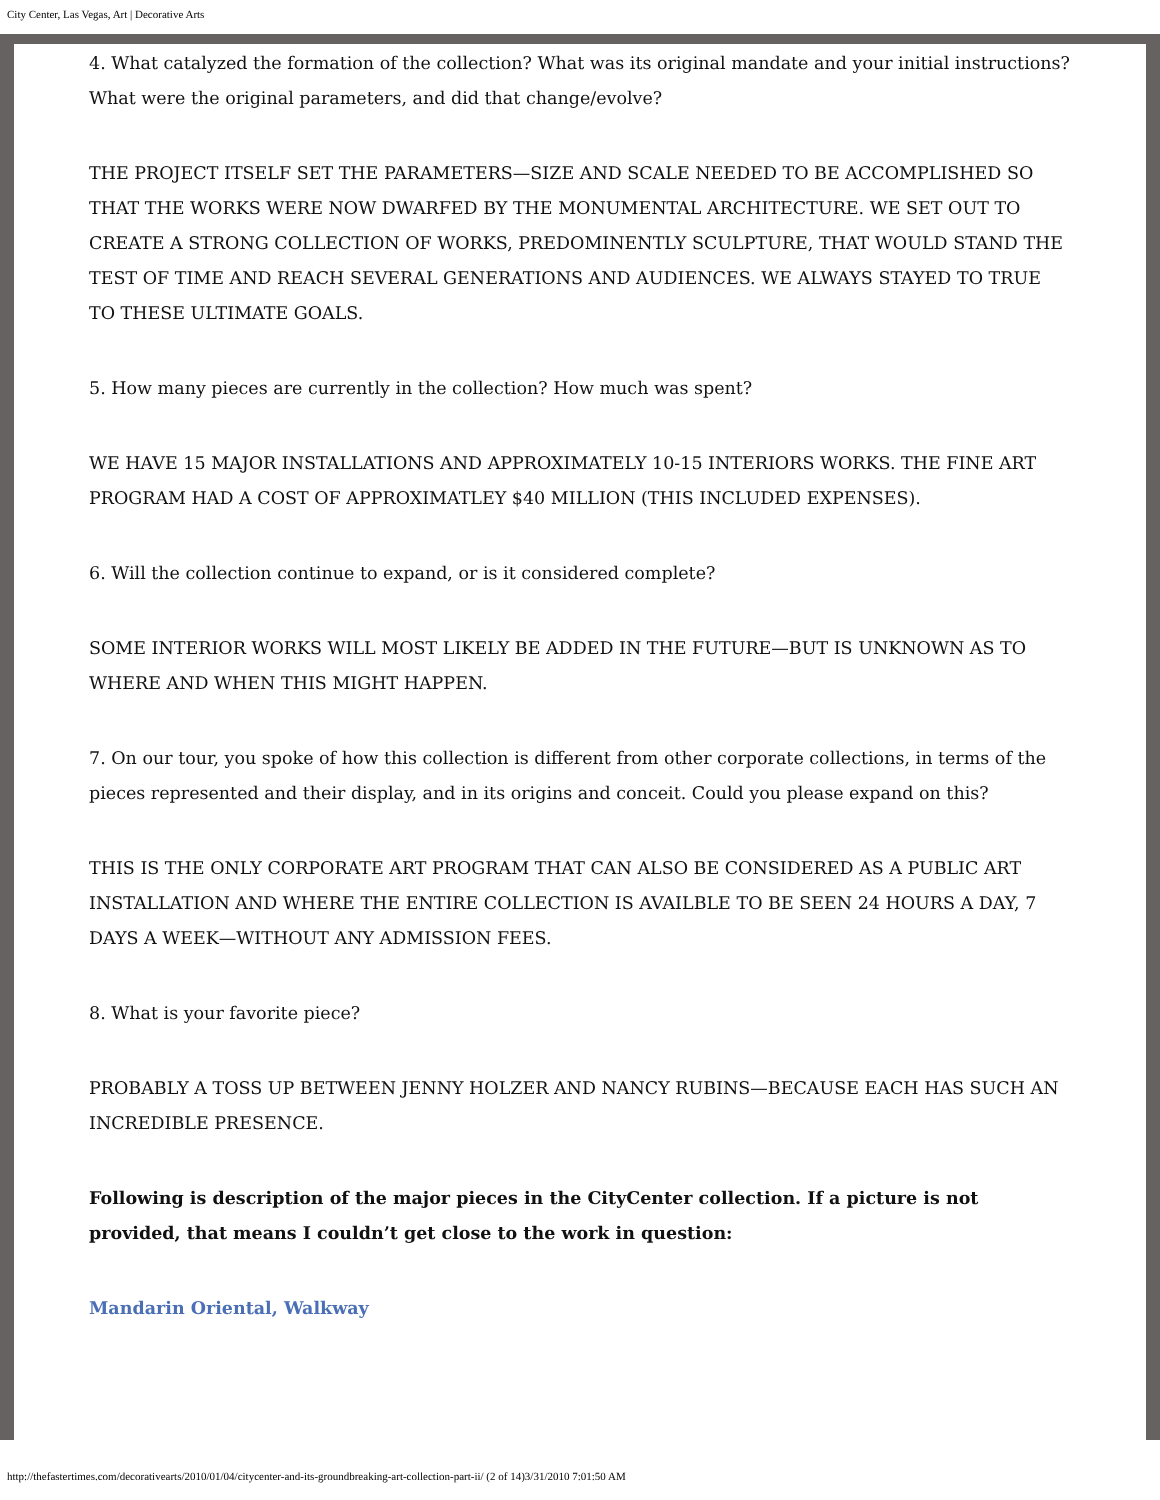City Center, Las Vegas, Art | Decorative Arts
4. What catalyzed the formation of the collection? What was its original mandate and your initial instructions? What were the original parameters, and did that change/evolve?
THE PROJECT ITSELF SET THE PARAMETERS—SIZE AND SCALE NEEDED TO BE ACCOMPLISHED SO THAT THE WORKS WERE NOW DWARFED BY THE MONUMENTAL ARCHITECTURE. WE SET OUT TO CREATE A STRONG COLLECTION OF WORKS, PREDOMINENTLY SCULPTURE, THAT WOULD STAND THE TEST OF TIME AND REACH SEVERAL GENERATIONS AND AUDIENCES. WE ALWAYS STAYED TO TRUE TO THESE ULTIMATE GOALS.
5. How many pieces are currently in the collection? How much was spent?
WE HAVE 15 MAJOR INSTALLATIONS AND APPROXIMATELY 10-15 INTERIORS WORKS. THE FINE ART PROGRAM HAD A COST OF APPROXIMATLEY $40 MILLION (THIS INCLUDED EXPENSES).
6. Will the collection continue to expand, or is it considered complete?
SOME INTERIOR WORKS WILL MOST LIKELY BE ADDED IN THE FUTURE—BUT IS UNKNOWN AS TO WHERE AND WHEN THIS MIGHT HAPPEN.
7. On our tour, you spoke of how this collection is different from other corporate collections, in terms of the pieces represented and their display, and in its origins and conceit. Could you please expand on this?
THIS IS THE ONLY CORPORATE ART PROGRAM THAT CAN ALSO BE CONSIDERED AS A PUBLIC ART INSTALLATION AND WHERE THE ENTIRE COLLECTION IS AVAILBLE TO BE SEEN 24 HOURS A DAY, 7 DAYS A WEEK—WITHOUT ANY ADMISSION FEES.
8. What is your favorite piece?
PROBABLY A TOSS UP BETWEEN JENNY HOLZER AND NANCY RUBINS—BECAUSE EACH HAS SUCH AN INCREDIBLE PRESENCE.
Following is description of the major pieces in the CityCenter collection. If a picture is not provided, that means I couldn’t get close to the work in question:
Mandarin Oriental, Walkway
http://thefastertimes.com/decorativearts/2010/01/04/citycenter-and-its-groundbreaking-art-collection-part-ii/ (2 of 14)3/31/2010 7:01:50 AM